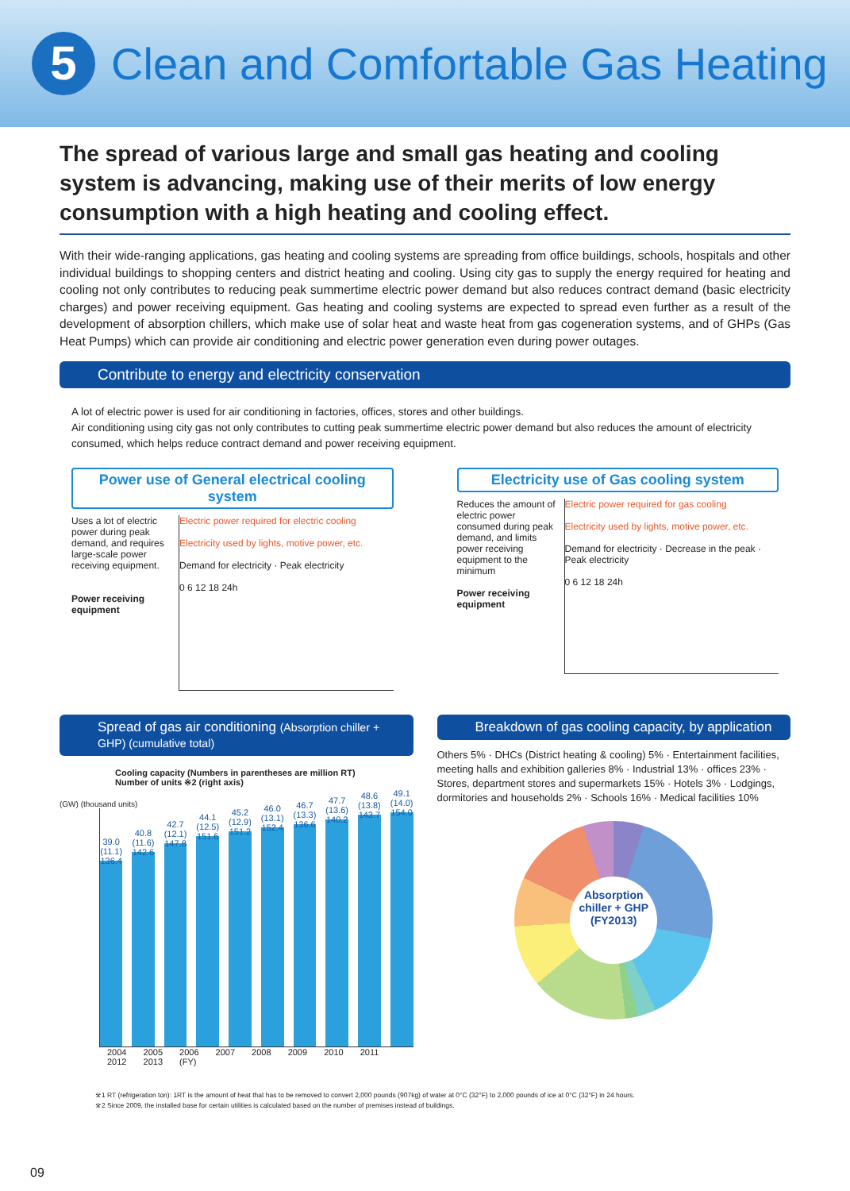5
Clean and Comfortable Gas Heating
The spread of various large and small gas heating and cooling system is advancing, making use of their merits of low energy consumption with a high heating and cooling effect.
With their wide-ranging applications, gas heating and cooling systems are spreading from office buildings, schools, hospitals and other individual buildings to shopping centers and district heating and cooling. Using city gas to supply the energy required for heating and cooling not only contributes to reducing peak summertime electric power demand but also reduces contract demand (basic electricity charges) and power receiving equipment. Gas heating and cooling systems are expected to spread even further as a result of the development of absorption chillers, which make use of solar heat and waste heat from gas cogeneration systems, and of GHPs (Gas Heat Pumps) which can provide air conditioning and electric power generation even during power outages.
Contribute to energy and electricity conservation
A lot of electric power is used for air conditioning in factories, offices, stores and other buildings.
Air conditioning using city gas not only contributes to cutting peak summertime electric power demand but also reduces the amount of electricity consumed, which helps reduce contract demand and power receiving equipment.
Power use of General electrical cooling system
Uses a lot of electric power during peak demand, and requires large-scale power receiving equipment.
Power receiving equipment
Electric power required for electric cooling
Electricity used by lights, motive power, etc.
Demand for electricity · Peak electricity
0 6 12 18 24h
Electricity use of Gas cooling system
Reduces the amount of electric power consumed during peak demand, and limits power receiving equipment to the minimum
Power receiving equipment
Electric power required for gas cooling
Electricity used by lights, motive power, etc.
Demand for electricity · Decrease in the peak · Peak electricity
0 6 12 18 24h
Spread of gas air conditioning (Absorption chiller + GHP) (cumulative total)
Cooling capacity (Numbers in parentheses are million RT)
Number of units ※2 (right axis)
(GW) (thousand units)
39.0 (11.1) 136.4
40.8 (11.6) 142.6
42.7 (12.1) 147.8
44.1 (12.5) 151.6
45.2 (12.9) 151.2
46.0 (13.1) 152.4
46.7 (13.3) 136.6
47.7 (13.6) 140.2
48.6 (13.8) 143.7
49.1 (14.0) 154.0
2004 2005 2006 2007 2008 2009 2010 2011 2012 2013 (FY)
Breakdown of gas cooling capacity, by application
Others 5% · DHCs (District heating & cooling) 5% · Entertainment facilities, meeting halls and exhibition galleries 8% · Industrial 13% · offices 23% · Stores, department stores and supermarkets 15% · Hotels 3% · Lodgings, dormitories and households 2% · Schools 16% · Medical facilities 10%
Absorption chiller + GHP (FY2013)
※1 RT (refrigeration ton): 1RT is the amount of heat that has to be removed to convert 2,000 pounds (907kg) of water at 0°C (32°F) to 2,000 pounds of ice at 0°C (32°F) in 24 hours.
※2 Since 2009, the installed base for certain utilities is calculated based on the number of premises instead of buildings.
09